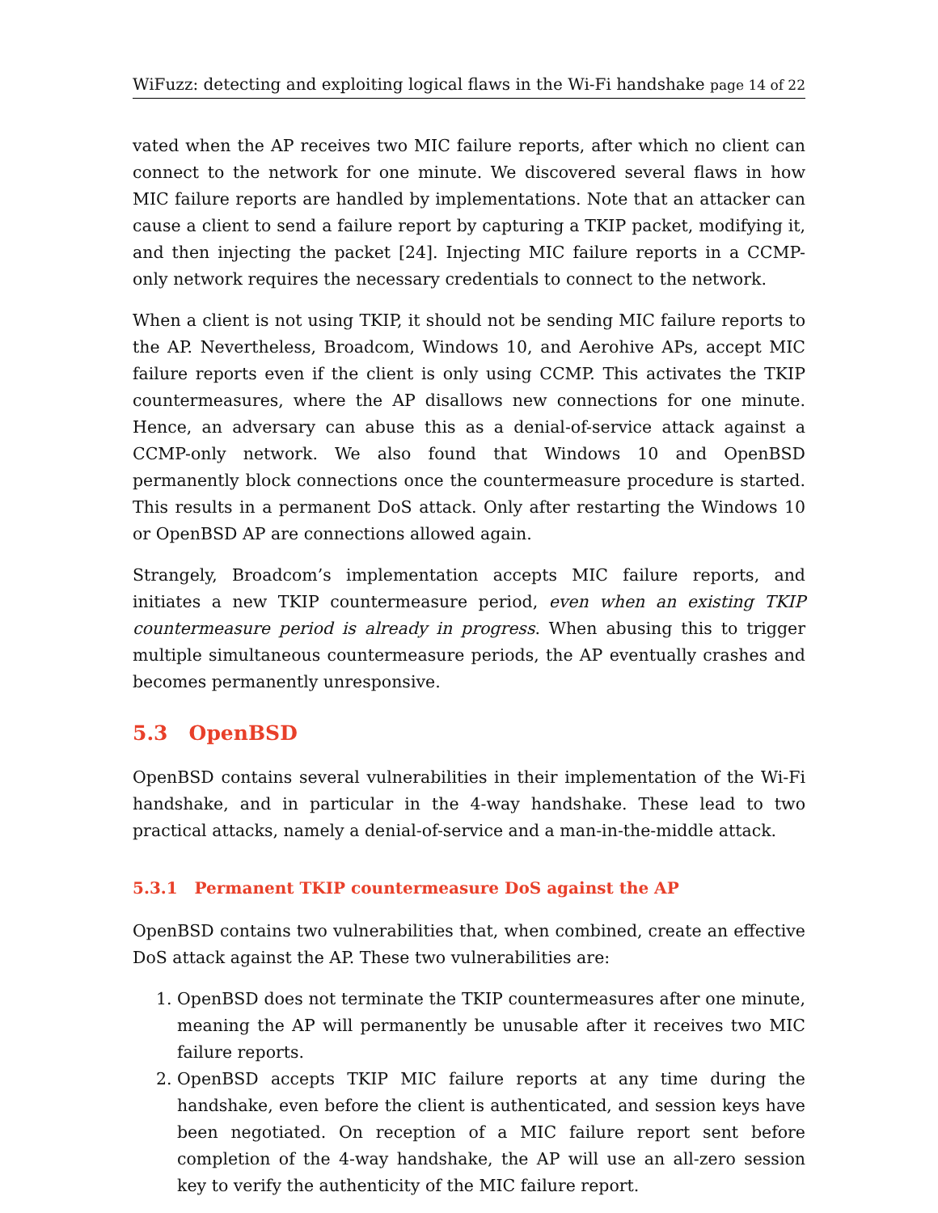WiFuzz: detecting and exploiting logical flaws in the Wi-Fi handshake page 14 of 22
vated when the AP receives two MIC failure reports, after which no client can connect to the network for one minute. We discovered several flaws in how MIC failure reports are handled by implementations. Note that an attacker can cause a client to send a failure report by capturing a TKIP packet, modifying it, and then injecting the packet [24]. Injecting MIC failure reports in a CCMP-only network requires the necessary credentials to connect to the network.
When a client is not using TKIP, it should not be sending MIC failure reports to the AP. Nevertheless, Broadcom, Windows 10, and Aerohive APs, accept MIC failure reports even if the client is only using CCMP. This activates the TKIP countermeasures, where the AP disallows new connections for one minute. Hence, an adversary can abuse this as a denial-of-service attack against a CCMP-only network. We also found that Windows 10 and OpenBSD permanently block connections once the countermeasure procedure is started. This results in a permanent DoS attack. Only after restarting the Windows 10 or OpenBSD AP are connections allowed again.
Strangely, Broadcom’s implementation accepts MIC failure reports, and initiates a new TKIP countermeasure period, even when an existing TKIP countermeasure period is already in progress. When abusing this to trigger multiple simultaneous countermeasure periods, the AP eventually crashes and becomes permanently unresponsive.
5.3 OpenBSD
OpenBSD contains several vulnerabilities in their implementation of the Wi-Fi handshake, and in particular in the 4-way handshake. These lead to two practical attacks, namely a denial-of-service and a man-in-the-middle attack.
5.3.1 Permanent TKIP countermeasure DoS against the AP
OpenBSD contains two vulnerabilities that, when combined, create an effective DoS attack against the AP. These two vulnerabilities are:
1. OpenBSD does not terminate the TKIP countermeasures after one minute, meaning the AP will permanently be unusable after it receives two MIC failure reports.
2. OpenBSD accepts TKIP MIC failure reports at any time during the handshake, even before the client is authenticated, and session keys have been negotiated. On reception of a MIC failure report sent before completion of the 4-way handshake, the AP will use an all-zero session key to verify the authenticity of the MIC failure report.